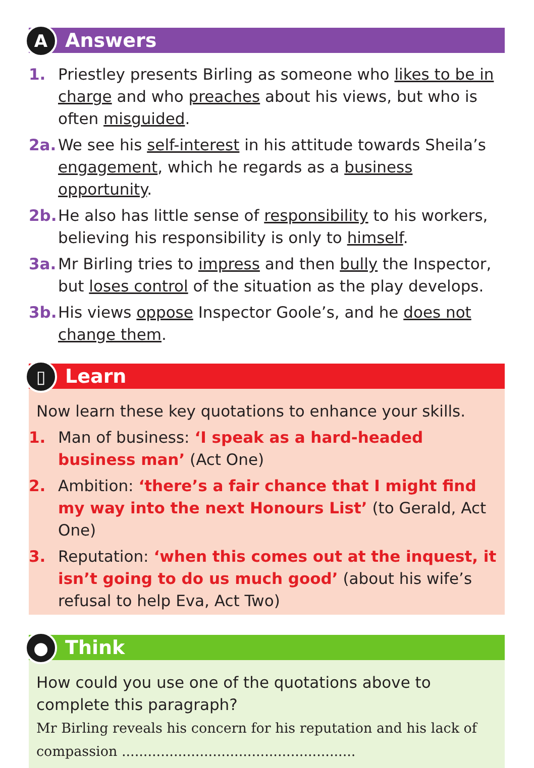A Answers
1. Priestley presents Birling as someone who likes to be in charge and who preaches about his views, but who is often misguided.
2a. We see his self-interest in his attitude towards Sheila’s engagement, which he regards as a business opportunity.
2b. He also has little sense of responsibility to his workers, believing his responsibility is only to himself.
3a. Mr Birling tries to impress and then bully the Inspector, but loses control of the situation as the play develops.
3b. His views oppose Inspector Goole’s, and he does not change them.
▯ Learn
Now learn these key quotations to enhance your skills.
1. Man of business: ‘I speak as a hard-headed business man’ (Act One)
2. Ambition: ‘there’s a fair chance that I might find my way into the next Honours List’ (to Gerald, Act One)
3. Reputation: ‘when this comes out at the inquest, it isn’t going to do us much good’ (about his wife’s refusal to help Eva, Act Two)
● Think
How could you use one of the quotations above to complete this paragraph?
Mr Birling reveals his concern for his reputation and his lack of compassion ......................................................